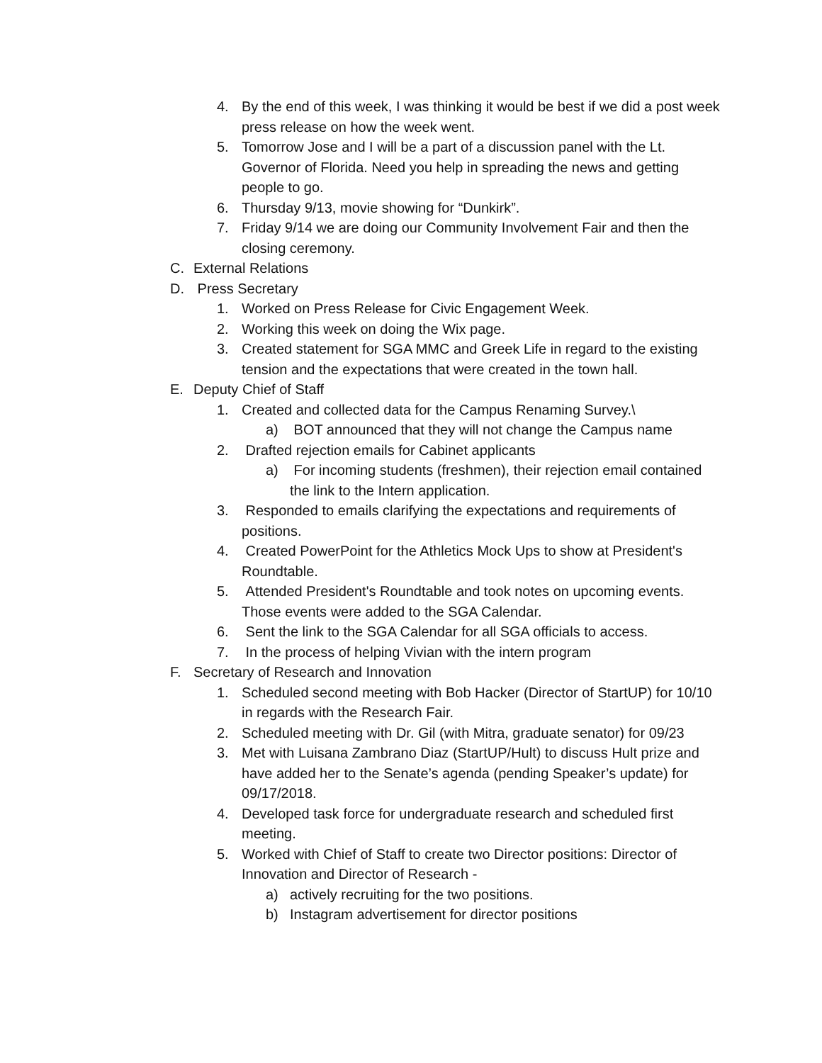4. By the end of this week, I was thinking it would be best if we did a post week press release on how the week went.
5. Tomorrow Jose and I will be a part of a discussion panel with the Lt. Governor of Florida. Need you help in spreading the news and getting people to go.
6. Thursday 9/13, movie showing for “Dunkirk”.
7. Friday 9/14 we are doing our Community Involvement Fair and then the closing ceremony.
C. External Relations
D. Press Secretary
1. Worked on Press Release for Civic Engagement Week.
2. Working this week on doing the Wix page.
3. Created statement for SGA MMC and Greek Life in regard to the existing tension and the expectations that were created in the town hall.
E. Deputy Chief of Staff
1. Created and collected data for the Campus Renaming Survey.\
a) BOT announced that they will not change the Campus name
2. Drafted rejection emails for Cabinet applicants
a) For incoming students (freshmen), their rejection email contained the link to the Intern application.
3. Responded to emails clarifying the expectations and requirements of positions.
4. Created PowerPoint for the Athletics Mock Ups to show at President's Roundtable.
5. Attended President's Roundtable and took notes on upcoming events. Those events were added to the SGA Calendar.
6. Sent the link to the SGA Calendar for all SGA officials to access.
7. In the process of helping Vivian with the intern program
F. Secretary of Research and Innovation
1. Scheduled second meeting with Bob Hacker (Director of StartUP) for 10/10 in regards with the Research Fair.
2. Scheduled meeting with Dr. Gil (with Mitra, graduate senator) for 09/23
3. Met with Luisana Zambrano Diaz (StartUP/Hult) to discuss Hult prize and have added her to the Senate’s agenda (pending Speaker’s update) for 09/17/2018.
4. Developed task force for undergraduate research and scheduled first meeting.
5. Worked with Chief of Staff to create two Director positions: Director of Innovation and Director of Research -
a) actively recruiting for the two positions.
b) Instagram advertisement for director positions